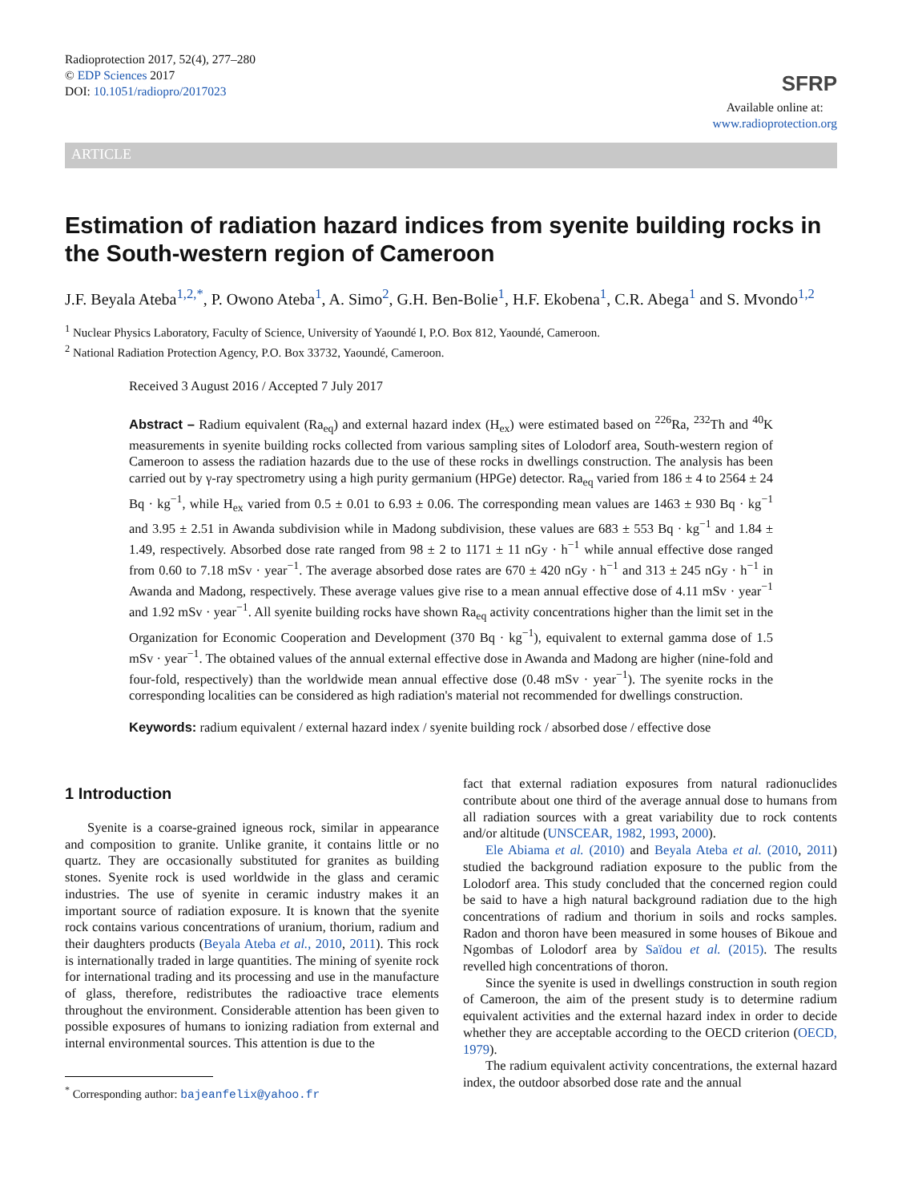Radioprotection 2017, 52(4), 277–280
© EDP Sciences 2017
DOI: 10.1051/radiopro/2017023
SFRP
Available online at:
www.radioprotection.org
ARTICLE
Estimation of radiation hazard indices from syenite building rocks in the South-western region of Cameroon
J.F. Beyala Ateba<sup>1,2,*</sup>, P. Owono Ateba<sup>1</sup>, A. Simo<sup>2</sup>, G.H. Ben-Bolie<sup>1</sup>, H.F. Ekobena<sup>1</sup>, C.R. Abega<sup>1</sup> and S. Mvondo<sup>1,2</sup>
<sup>1</sup> Nuclear Physics Laboratory, Faculty of Science, University of Yaoundé I, P.O. Box 812, Yaoundé, Cameroon.
<sup>2</sup> National Radiation Protection Agency, P.O. Box 33732, Yaoundé, Cameroon.
Received 3 August 2016 / Accepted 7 July 2017
Abstract – Radium equivalent (Ra<sub>eq</sub>) and external hazard index (H<sub>ex</sub>) were estimated based on <sup>226</sup>Ra, <sup>232</sup>Th and <sup>40</sup>K measurements in syenite building rocks collected from various sampling sites of Lolodorf area, South-western region of Cameroon to assess the radiation hazards due to the use of these rocks in dwellings construction. The analysis has been carried out by γ-ray spectrometry using a high purity germanium (HPGe) detector. Ra<sub>eq</sub> varied from 186 ± 4 to 2564 ± 24 Bq · kg<sup>−1</sup>, while H<sub>ex</sub> varied from 0.5 ± 0.01 to 6.93 ± 0.06. The corresponding mean values are 1463 ± 930 Bq · kg<sup>−1</sup> and 3.95 ± 2.51 in Awanda subdivision while in Madong subdivision, these values are 683 ± 553 Bq · kg<sup>−1</sup> and 1.84 ± 1.49, respectively. Absorbed dose rate ranged from 98 ± 2 to 1171 ± 11 nGy · h<sup>−1</sup> while annual effective dose ranged from 0.60 to 7.18 mSv · year<sup>−1</sup>. The average absorbed dose rates are 670 ± 420 nGy · h<sup>−1</sup> and 313 ± 245 nGy · h<sup>−1</sup> in Awanda and Madong, respectively. These average values give rise to a mean annual effective dose of 4.11 mSv · year<sup>−1</sup> and 1.92 mSv · year<sup>−1</sup>. All syenite building rocks have shown Ra<sub>eq</sub> activity concentrations higher than the limit set in the Organization for Economic Cooperation and Development (370 Bq · kg<sup>−1</sup>), equivalent to external gamma dose of 1.5 mSv · year<sup>−1</sup>. The obtained values of the annual external effective dose in Awanda and Madong are higher (nine-fold and four-fold, respectively) than the worldwide mean annual effective dose (0.48 mSv · year<sup>−1</sup>). The syenite rocks in the corresponding localities can be considered as high radiation's material not recommended for dwellings construction.
Keywords: radium equivalent / external hazard index / syenite building rock / absorbed dose / effective dose
1 Introduction
Syenite is a coarse-grained igneous rock, similar in appearance and composition to granite. Unlike granite, it contains little or no quartz. They are occasionally substituted for granites as building stones. Syenite rock is used worldwide in the glass and ceramic industries. The use of syenite in ceramic industry makes it an important source of radiation exposure. It is known that the syenite rock contains various concentrations of uranium, thorium, radium and their daughters products (Beyala Ateba et al., 2010, 2011). This rock is internationally traded in large quantities. The mining of syenite rock for international trading and its processing and use in the manufacture of glass, therefore, redistributes the radioactive trace elements throughout the environment. Considerable attention has been given to possible exposures of humans to ionizing radiation from external and internal environmental sources. This attention is due to the
<sup>*</sup> Corresponding author: bajeanfelix@yahoo.fr
fact that external radiation exposures from natural radionuclides contribute about one third of the average annual dose to humans from all radiation sources with a great variability due to rock contents and/or altitude (UNSCEAR, 1982, 1993, 2000).
Ele Abiama et al. (2010) and Beyala Ateba et al. (2010, 2011) studied the background radiation exposure to the public from the Lolodorf area. This study concluded that the concerned region could be said to have a high natural background radiation due to the high concentrations of radium and thorium in soils and rocks samples. Radon and thoron have been measured in some houses of Bikoue and Ngombas of Lolodorf area by Saïdou et al. (2015). The results revelled high concentrations of thoron.
Since the syenite is used in dwellings construction in south region of Cameroon, the aim of the present study is to determine radium equivalent activities and the external hazard index in order to decide whether they are acceptable according to the OECD criterion (OECD, 1979).
The radium equivalent activity concentrations, the external hazard index, the outdoor absorbed dose rate and the annual